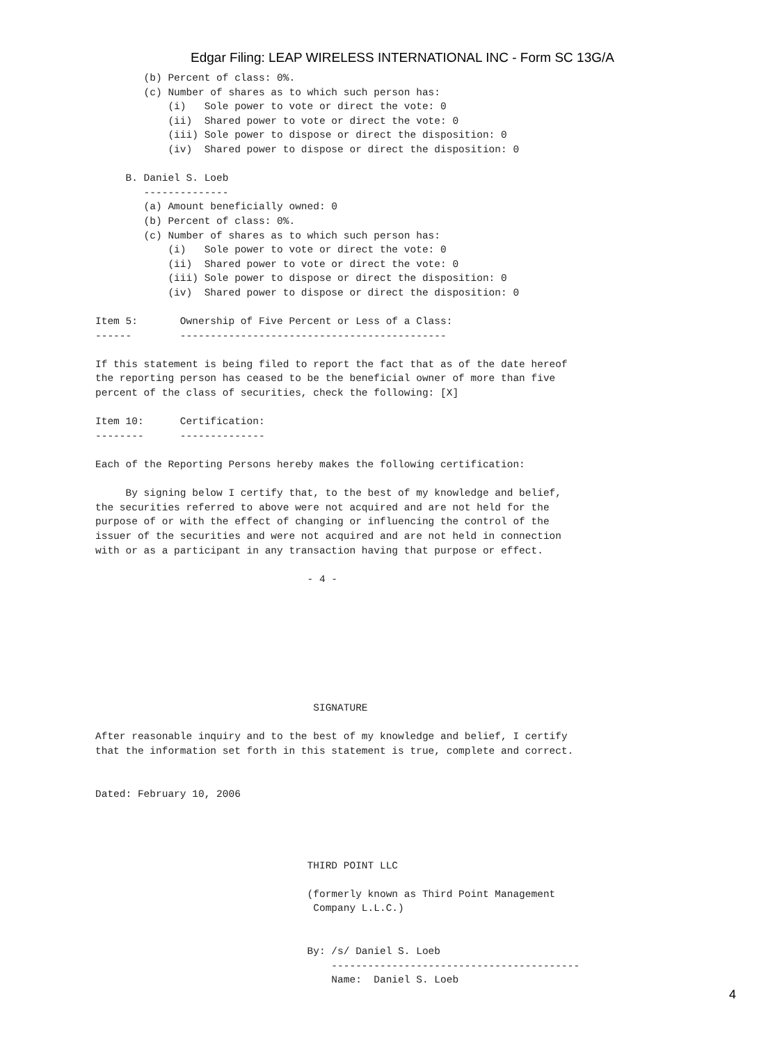Edgar Filing: LEAP WIRELESS INTERNATIONAL INC - Form SC 13G/A
        (b) Percent of class: 0%.
        (c) Number of shares as to which such person has:
            (i)   Sole power to vote or direct the vote: 0
            (ii)  Shared power to vote or direct the vote: 0
            (iii) Sole power to dispose or direct the disposition: 0
            (iv)  Shared power to dispose or direct the disposition: 0

     B. Daniel S. Loeb
        --------------
        (a) Amount beneficially owned: 0
        (b) Percent of class: 0%.
        (c) Number of shares as to which such person has:
            (i)   Sole power to vote or direct the vote: 0
            (ii)  Shared power to vote or direct the vote: 0
            (iii) Sole power to dispose or direct the disposition: 0
            (iv)  Shared power to dispose or direct the disposition: 0

Item 5:       Ownership of Five Percent or Less of a Class:
------        --------------------------------------------

If this statement is being filed to report the fact that as of the date hereof
the reporting person has ceased to be the beneficial owner of more than five
percent of the class of securities, check the following: [X]

Item 10:      Certification:
--------      --------------

Each of the Reporting Persons hereby makes the following certification:

     By signing below I certify that, to the best of my knowledge and belief,
the securities referred to above were not acquired and are not held for the
purpose of or with the effect of changing or influencing the control of the
issuer of the securities and were not acquired and are not held in connection
with or as a participant in any transaction having that purpose or effect.

                                   - 4 -








                                    SIGNATURE

After reasonable inquiry and to the best of my knowledge and belief, I certify
that the information set forth in this statement is true, complete and correct.


Dated: February 10, 2006




                                   THIRD POINT LLC

                                   (formerly known as Third Point Management
                                    Company L.L.C.)


                                   By: /s/ Daniel S. Loeb
                                       -----------------------------------------
                                       Name:  Daniel S. Loeb
4